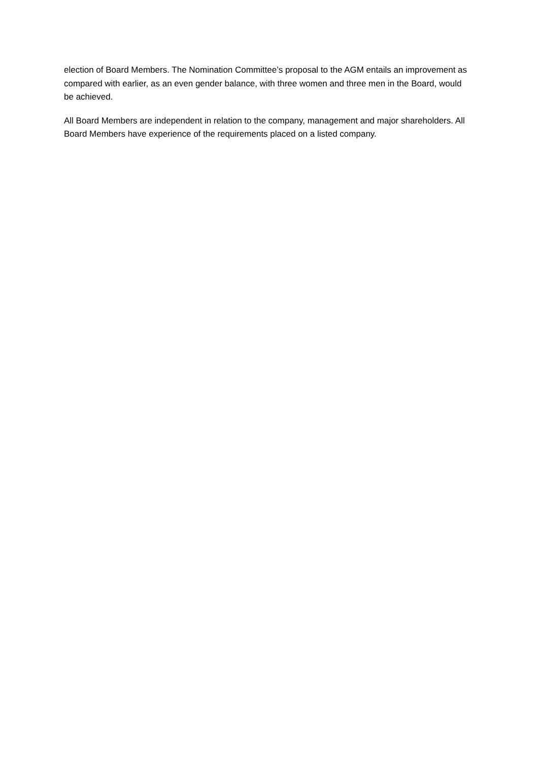election of Board Members. The Nomination Committee’s proposal to the AGM entails an improvement as compared with earlier, as an even gender balance, with three women and three men in the Board, would be achieved.
All Board Members are independent in relation to the company, management and major shareholders. All Board Members have experience of the requirements placed on a listed company.